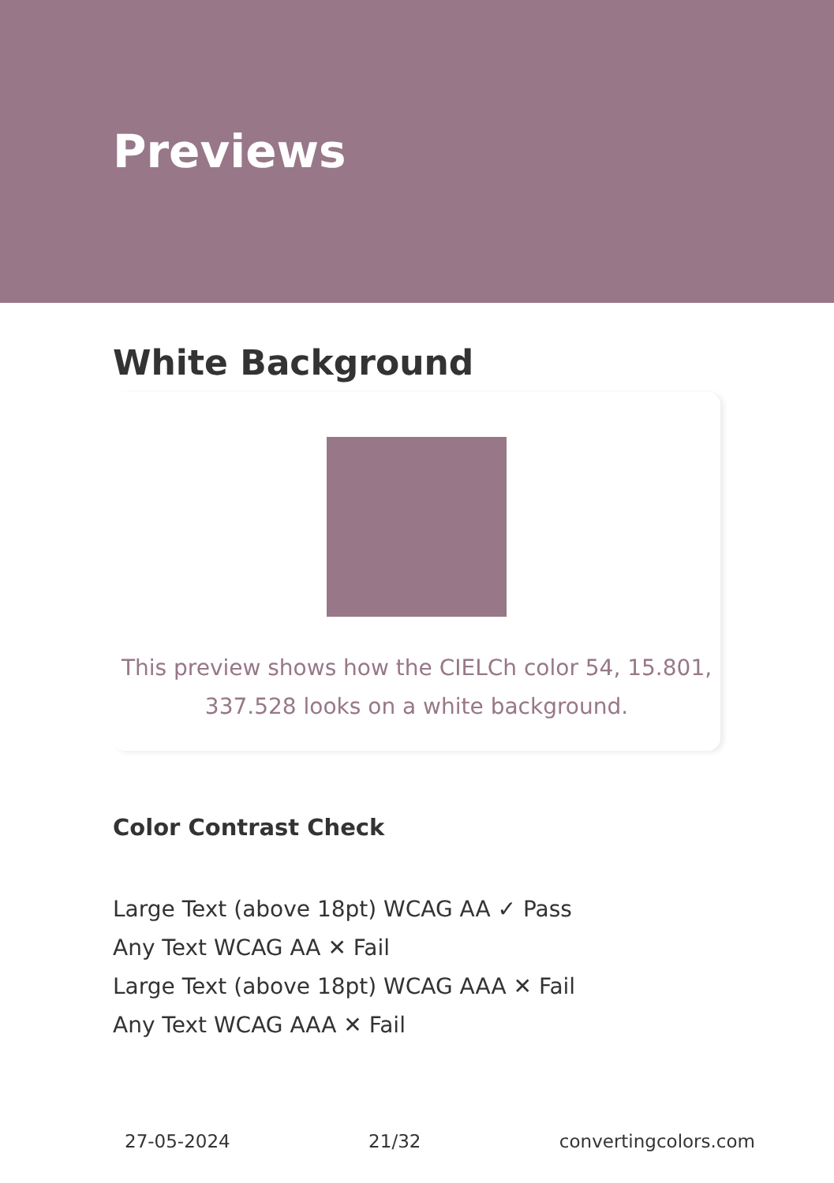Previews
White Background
This preview shows how the CIELCh color 54, 15.801, 337.528 looks on a white background.
Color Contrast Check
Large Text (above 18pt) WCAG AA ✓ Pass
Any Text WCAG AA ✕ Fail
Large Text (above 18pt) WCAG AAA ✕ Fail
Any Text WCAG AAA ✕ Fail
27-05-2024 21/32 convertingcolors.com